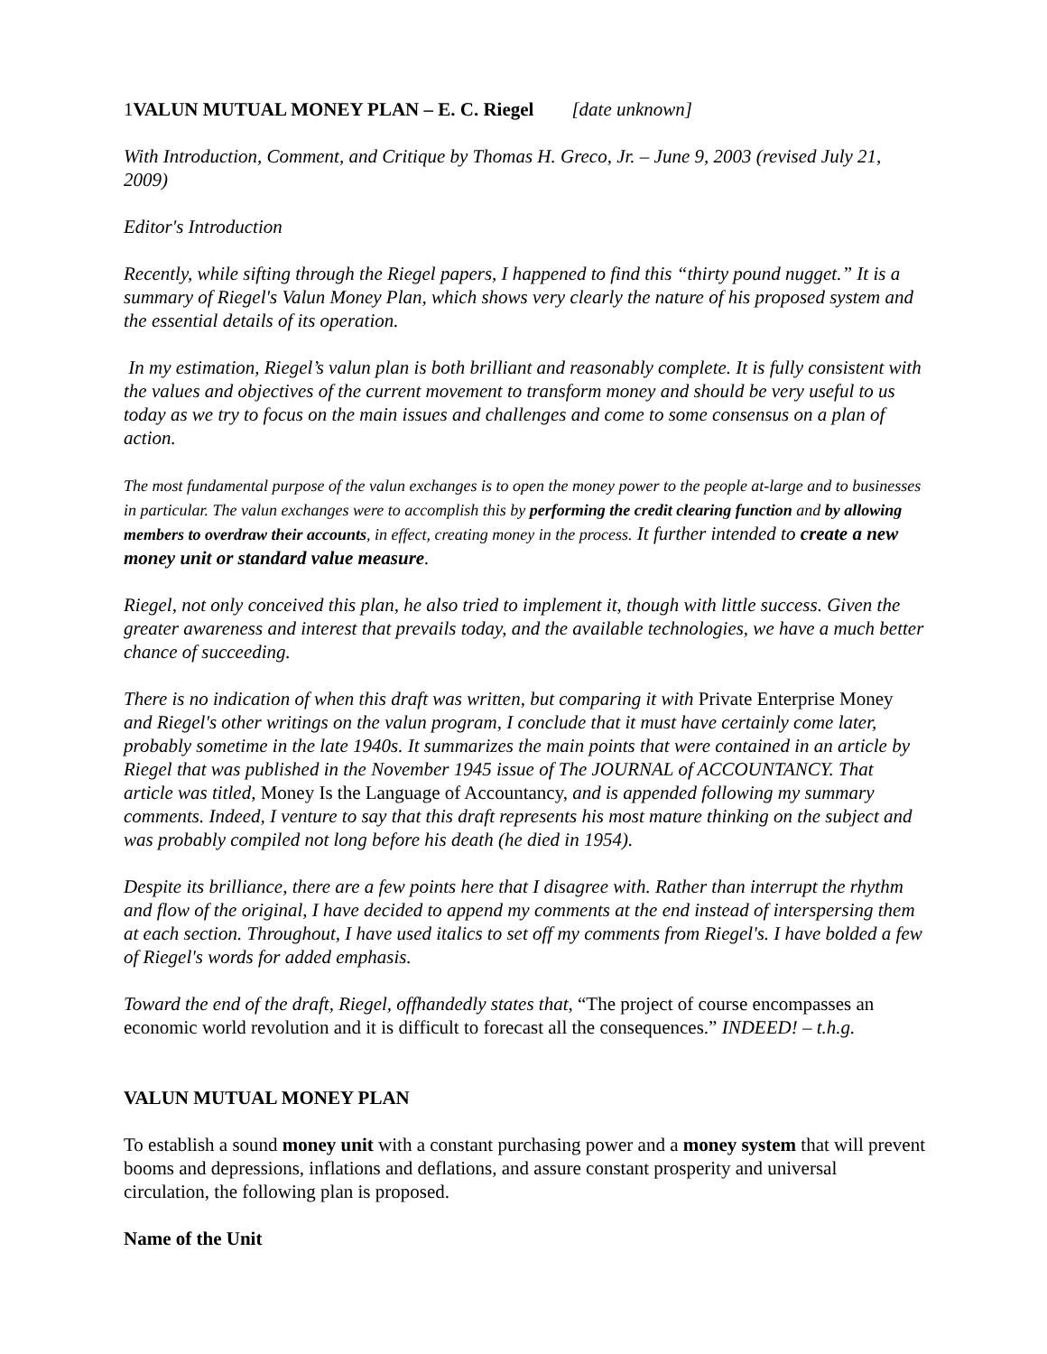1VALUN MUTUAL MONEY PLAN – E. C. Riegel [date unknown]
With Introduction, Comment, and Critique by Thomas H. Greco, Jr. – June 9, 2003 (revised July 21, 2009)
Editor's Introduction
Recently, while sifting through the Riegel papers, I happened to find this “thirty pound nugget.” It is a summary of Riegel's Valun Money Plan, which shows very clearly the nature of his proposed system and the essential details of its operation.
In my estimation, Riegel’s valun plan is both brilliant and reasonably complete. It is fully consistent with the values and objectives of the current movement to transform money and should be very useful to us today as we try to focus on the main issues and challenges and come to some consensus on a plan of action.
The most fundamental purpose of the valun exchanges is to open the money power to the people at-large and to businesses in particular. The valun exchanges were to accomplish this by performing the credit clearing function and by allowing members to overdraw their accounts, in effect, creating money in the process. It further intended to create a new money unit or standard value measure.
Riegel, not only conceived this plan, he also tried to implement it, though with little success. Given the greater awareness and interest that prevails today, and the available technologies, we have a much better chance of succeeding.
There is no indication of when this draft was written, but comparing it with Private Enterprise Money and Riegel's other writings on the valun program, I conclude that it must have certainly come later, probably sometime in the late 1940s. It summarizes the main points that were contained in an article by Riegel that was published in the November 1945 issue of The JOURNAL of ACCOUNTANCY. That article was titled, Money Is the Language of Accountancy, and is appended following my summary comments. Indeed, I venture to say that this draft represents his most mature thinking on the subject and was probably compiled not long before his death (he died in 1954).
Despite its brilliance, there are a few points here that I disagree with. Rather than interrupt the rhythm and flow of the original, I have decided to append my comments at the end instead of interspersing them at each section. Throughout, I have used italics to set off my comments from Riegel's. I have bolded a few of Riegel's words for added emphasis.
Toward the end of the draft, Riegel, offhandedly states that, “The project of course encompasses an economic world revolution and it is difficult to forecast all the consequences.” INDEED! – t.h.g.
VALUN MUTUAL MONEY PLAN
To establish a sound money unit with a constant purchasing power and a money system that will prevent booms and depressions, inflations and deflations, and assure constant prosperity and universal circulation, the following plan is proposed.
Name of the Unit